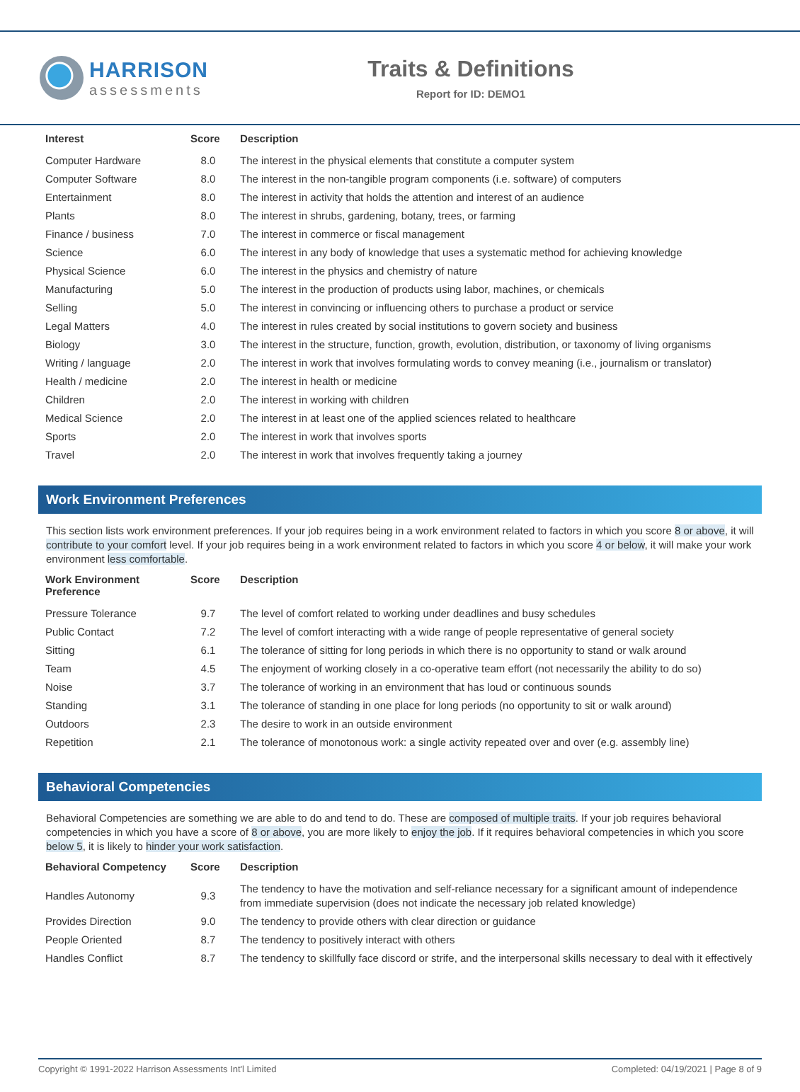HARRISON
assessments
Traits & Definitions
Report for ID: DEMO1
| Interest | Score | Description |
| --- | --- | --- |
| Computer Hardware | 8.0 | The interest in the physical elements that constitute a computer system |
| Computer Software | 8.0 | The interest in the non-tangible program components (i.e. software) of computers |
| Entertainment | 8.0 | The interest in activity that holds the attention and interest of an audience |
| Plants | 8.0 | The interest in shrubs, gardening, botany, trees, or farming |
| Finance / business | 7.0 | The interest in commerce or fiscal management |
| Science | 6.0 | The interest in any body of knowledge that uses a systematic method for achieving knowledge |
| Physical Science | 6.0 | The interest in the physics and chemistry of nature |
| Manufacturing | 5.0 | The interest in the production of products using labor, machines, or chemicals |
| Selling | 5.0 | The interest in convincing or influencing others to purchase a product or service |
| Legal Matters | 4.0 | The interest in rules created by social institutions to govern society and business |
| Biology | 3.0 | The interest in the structure, function, growth, evolution, distribution, or taxonomy of living organisms |
| Writing / language | 2.0 | The interest in work that involves formulating words to convey meaning (i.e., journalism or translator) |
| Health / medicine | 2.0 | The interest in health or medicine |
| Children | 2.0 | The interest in working with children |
| Medical Science | 2.0 | The interest in at least one of the applied sciences related to healthcare |
| Sports | 2.0 | The interest in work that involves sports |
| Travel | 2.0 | The interest in work that involves frequently taking a journey |
Work Environment Preferences
This section lists work environment preferences. If your job requires being in a work environment related to factors in which you score 8 or above, it will contribute to your comfort level. If your job requires being in a work environment related to factors in which you score 4 or below, it will make your work environment less comfortable.
| Work Environment Preference | Score | Description |
| --- | --- | --- |
| Pressure Tolerance | 9.7 | The level of comfort related to working under deadlines and busy schedules |
| Public Contact | 7.2 | The level of comfort interacting with a wide range of people representative of general society |
| Sitting | 6.1 | The tolerance of sitting for long periods in which there is no opportunity to stand or walk around |
| Team | 4.5 | The enjoyment of working closely in a co-operative team effort (not necessarily the ability to do so) |
| Noise | 3.7 | The tolerance of working in an environment that has loud or continuous sounds |
| Standing | 3.1 | The tolerance of standing in one place for long periods (no opportunity to sit or walk around) |
| Outdoors | 2.3 | The desire to work in an outside environment |
| Repetition | 2.1 | The tolerance of monotonous work: a single activity repeated over and over (e.g. assembly line) |
Behavioral Competencies
Behavioral Competencies are something we are able to do and tend to do. These are composed of multiple traits. If your job requires behavioral competencies in which you have a score of 8 or above, you are more likely to enjoy the job. If it requires behavioral competencies in which you score below 5, it is likely to hinder your work satisfaction.
| Behavioral Competency | Score | Description |
| --- | --- | --- |
| Handles Autonomy | 9.3 | The tendency to have the motivation and self-reliance necessary for a significant amount of independence from immediate supervision (does not indicate the necessary job related knowledge) |
| Provides Direction | 9.0 | The tendency to provide others with clear direction or guidance |
| People Oriented | 8.7 | The tendency to positively interact with others |
| Handles Conflict | 8.7 | The tendency to skillfully face discord or strife, and the interpersonal skills necessary to deal with it effectively |
Copyright © 1991-2022 Harrison Assessments Int'l Limited Completed: 04/19/2021 | Page 8 of 9